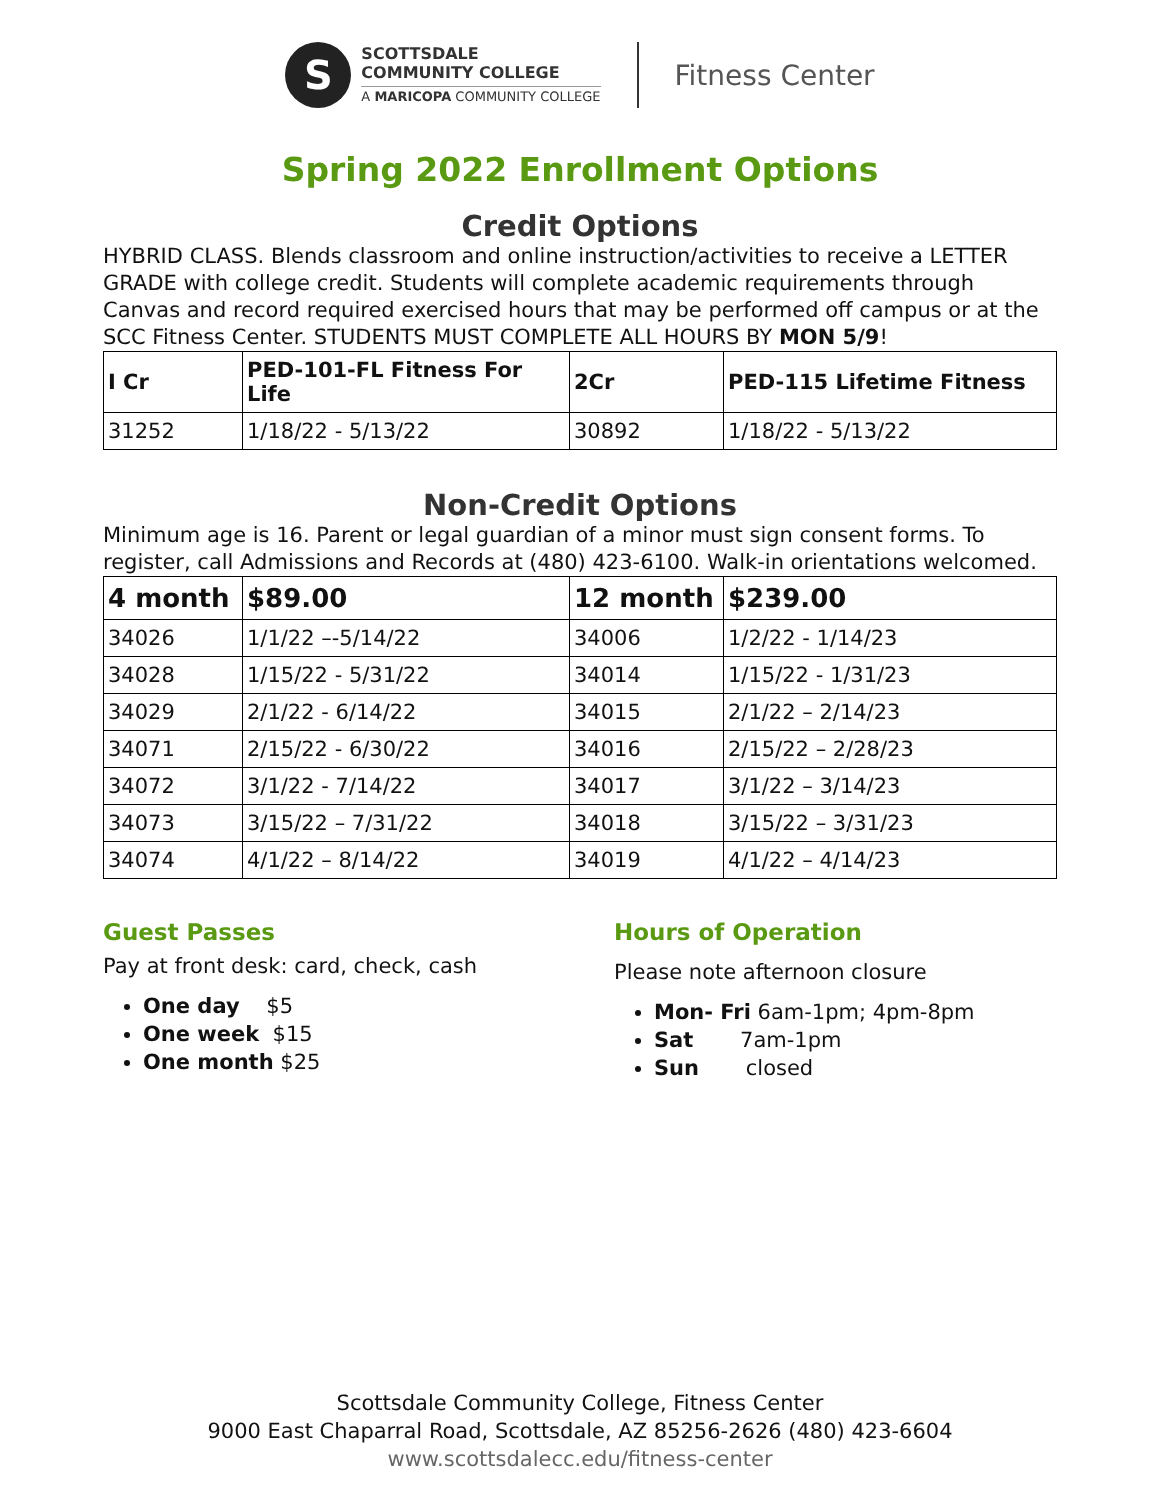S
SCOTTSDALE
COMMUNITY COLLEGE
A MARICOPA COMMUNITY COLLEGE
Fitness Center
Spring 2022 Enrollment Options
Credit Options
HYBRID CLASS. Blends classroom and online instruction/activities to receive a LETTER GRADE with college credit. Students will complete academic requirements through Canvas and record required exercised hours that may be performed off campus or at the SCC Fitness Center. STUDENTS MUST COMPLETE ALL HOURS BY MON 5/9!
| I Cr | PED-101-FL Fitness For Life | 2Cr | PED-115 Lifetime Fitness |
| --- | --- | --- | --- |
| 31252 | 1/18/22 - 5/13/22 | 30892 | 1/18/22 - 5/13/22 |
Non-Credit Options
Minimum age is 16. Parent or legal guardian of a minor must sign consent forms. To register, call Admissions and Records at (480) 423-6100. Walk-in orientations welcomed.
| 4 month | $89.00 | 12 month | $239.00 |
| --- | --- | --- | --- |
| 34026 | 1/1/22 –-5/14/22 | 34006 | 1/2/22 - 1/14/23 |
| 34028 | 1/15/22 - 5/31/22 | 34014 | 1/15/22 - 1/31/23 |
| 34029 | 2/1/22 - 6/14/22 | 34015 | 2/1/22 – 2/14/23 |
| 34071 | 2/15/22 - 6/30/22 | 34016 | 2/15/22 – 2/28/23 |
| 34072 | 3/1/22 - 7/14/22 | 34017 | 3/1/22 – 3/14/23 |
| 34073 | 3/15/22 – 7/31/22 | 34018 | 3/15/22 – 3/31/23 |
| 34074 | 4/1/22 – 8/14/22 | 34019 | 4/1/22 – 4/14/23 |
Guest Passes
Pay at front desk: card, check, cash
One day $5
One week $15
One month $25
Hours of Operation
Please note afternoon closure
Mon- Fri 6am-1pm; 4pm-8pm
Sat 7am-1pm
Sun closed
Scottsdale Community College, Fitness Center
9000 East Chaparral Road, Scottsdale, AZ 85256-2626 (480) 423-6604
www.scottsdalecc.edu/fitness-center